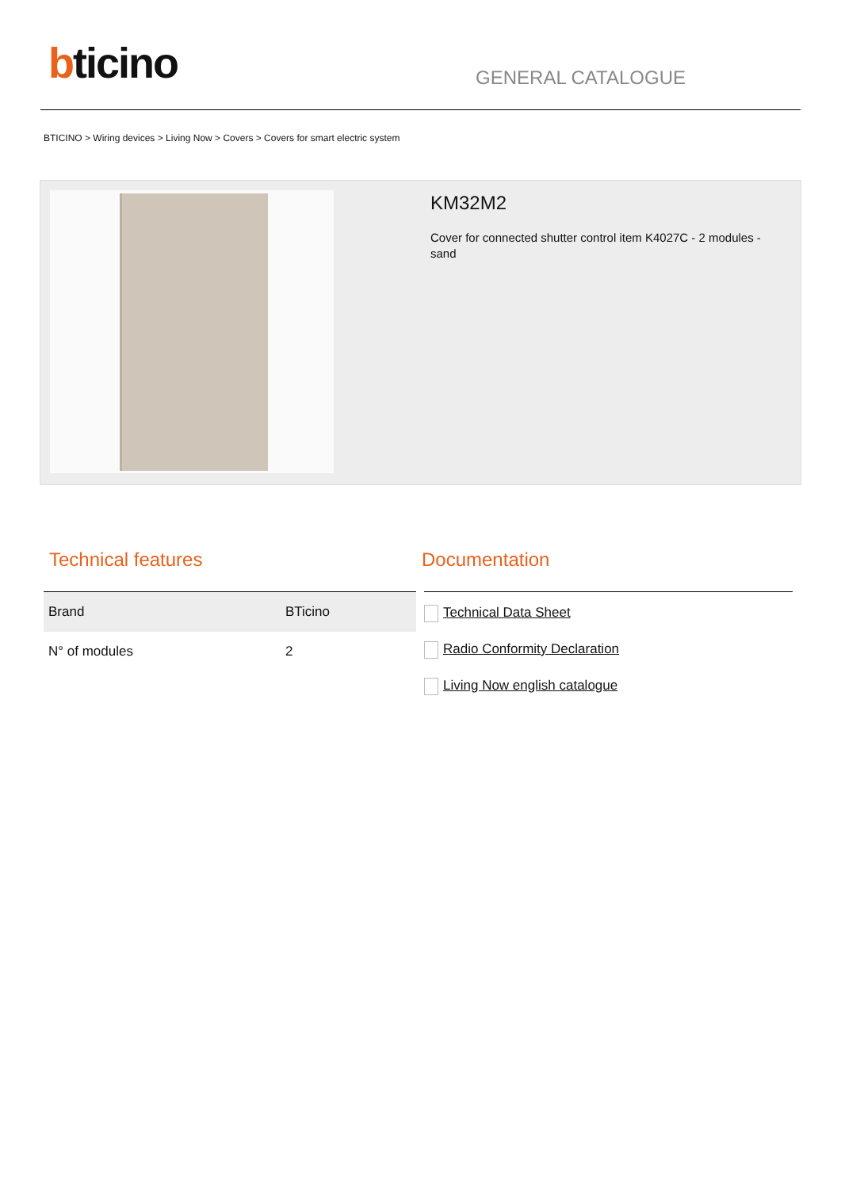bticino
GENERAL CATALOGUE
BTICINO > Wiring devices > Living Now > Covers > Covers for smart electric system
KM32M2
Cover for connected shutter control item K4027C - 2 modules - sand
Technical features
| Brand | BTicino |
| N° of modules | 2 |
Documentation
Technical Data Sheet
Radio Conformity Declaration
Living Now english catalogue